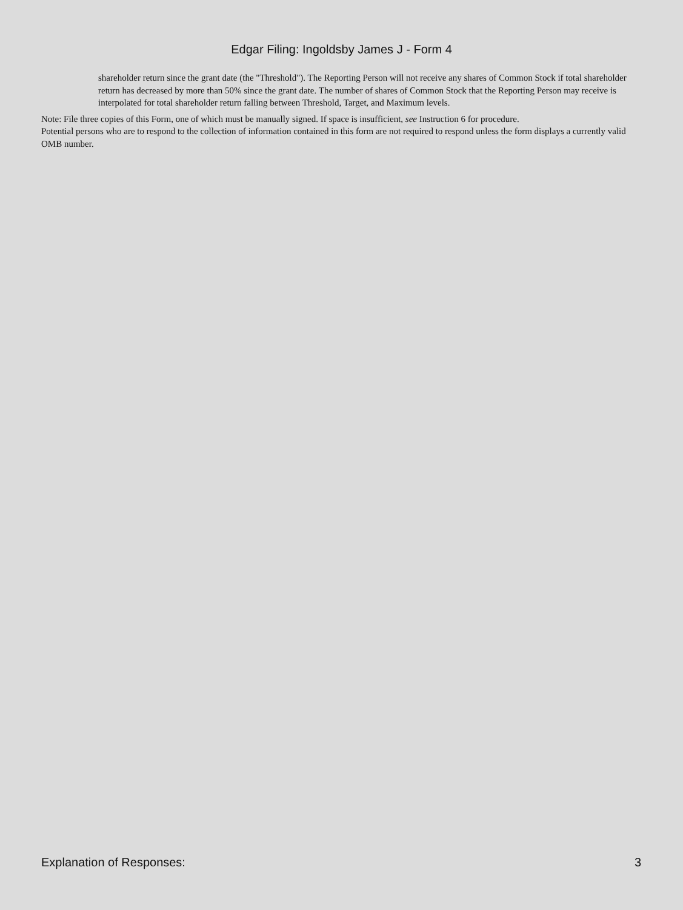Edgar Filing: Ingoldsby James J - Form 4
shareholder return since the grant date (the "Threshold"). The Reporting Person will not receive any shares of Common Stock if total shareholder return has decreased by more than 50% since the grant date. The number of shares of Common Stock that the Reporting Person may receive is interpolated for total shareholder return falling between Threshold, Target, and Maximum levels.
Note: File three copies of this Form, one of which must be manually signed. If space is insufficient, see Instruction 6 for procedure.
Potential persons who are to respond to the collection of information contained in this form are not required to respond unless the form displays a currently valid OMB number.
Explanation of Responses: 3